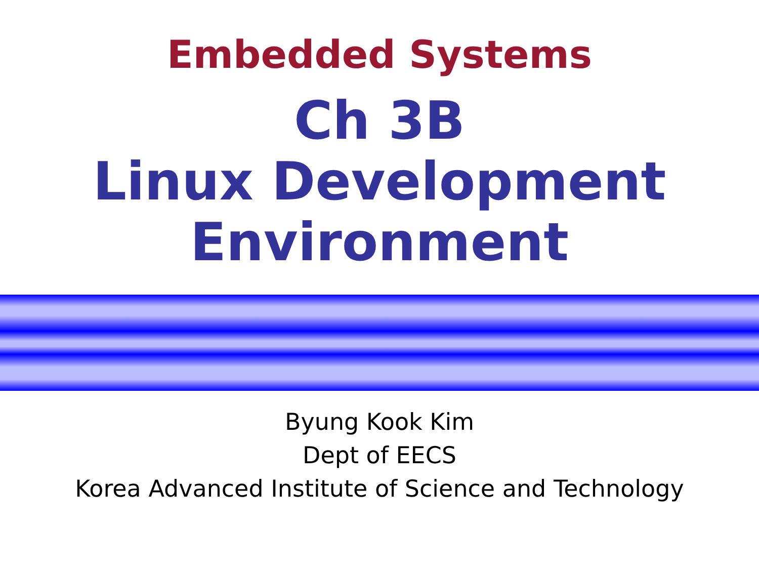Embedded Systems
Ch 3B
Linux Development
Environment
Byung Kook Kim
Dept of EECS
Korea Advanced Institute of Science and Technology